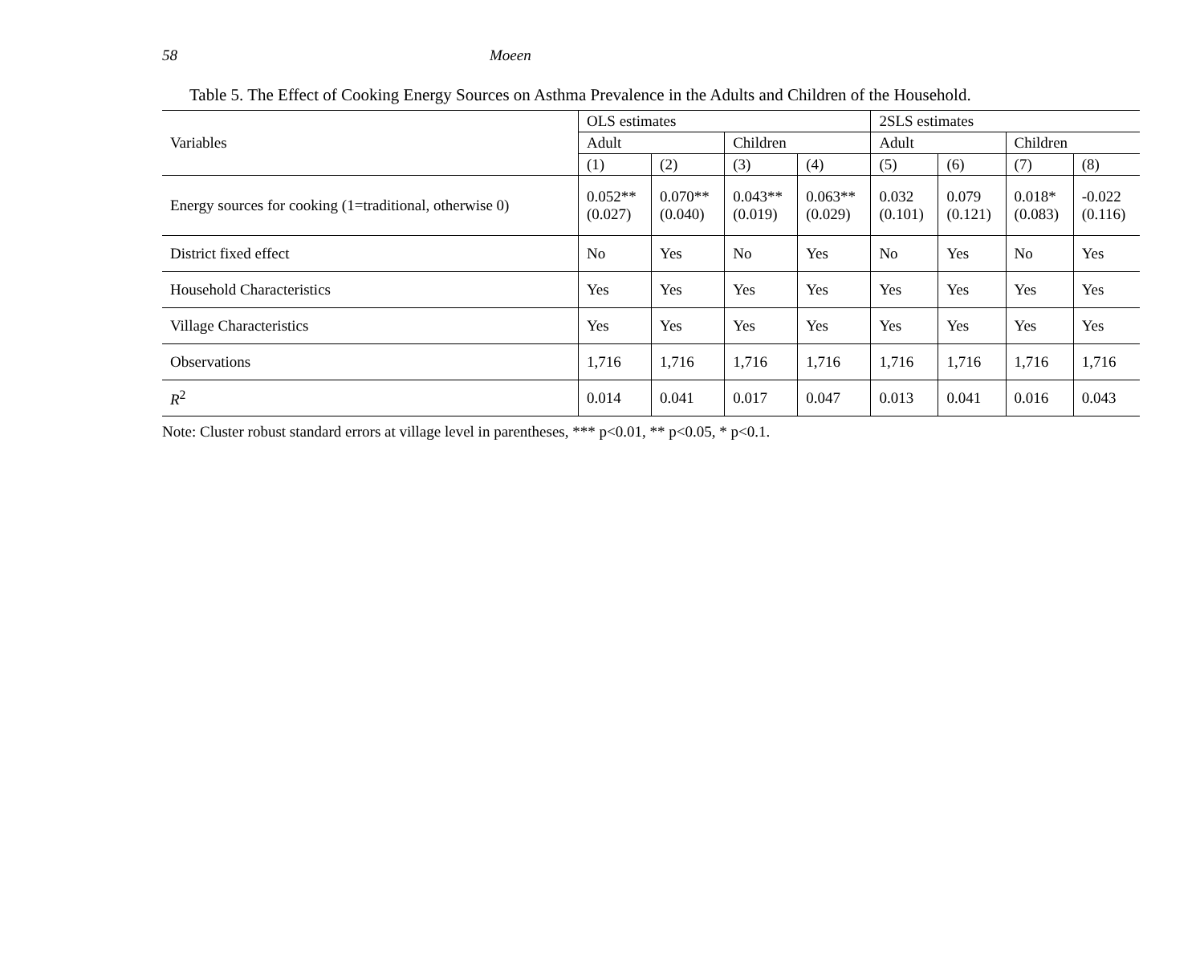58 Moeen
Table 5. The Effect of Cooking Energy Sources on Asthma Prevalence in the Adults and Children of the Household.
| Variables | OLS estimates | | | | 2SLS estimates | | | |
| --- | --- | --- | --- | --- | --- | --- | --- | --- |
| | Adult | | Children | | Adult | | Children | |
| | (1) | (2) | (3) | (4) | (5) | (6) | (7) | (8) |
| Energy sources for cooking (1=traditional, otherwise 0) | 0.052** (0.027) | 0.070** (0.040) | 0.043** (0.019) | 0.063** (0.029) | 0.032 (0.101) | 0.079 (0.121) | 0.018* (0.083) | -0.022 (0.116) |
| District fixed effect | No | Yes | No | Yes | No | Yes | No | Yes |
| Household Characteristics | Yes | Yes | Yes | Yes | Yes | Yes | Yes | Yes |
| Village Characteristics | Yes | Yes | Yes | Yes | Yes | Yes | Yes | Yes |
| Observations | 1,716 | 1,716 | 1,716 | 1,716 | 1,716 | 1,716 | 1,716 | 1,716 |
| R<sup>2</sup> | 0.014 | 0.041 | 0.017 | 0.047 | 0.013 | 0.041 | 0.016 | 0.043 |
Note: Cluster robust standard errors at village level in parentheses, *** p<0.01, ** p<0.05, * p<0.1.